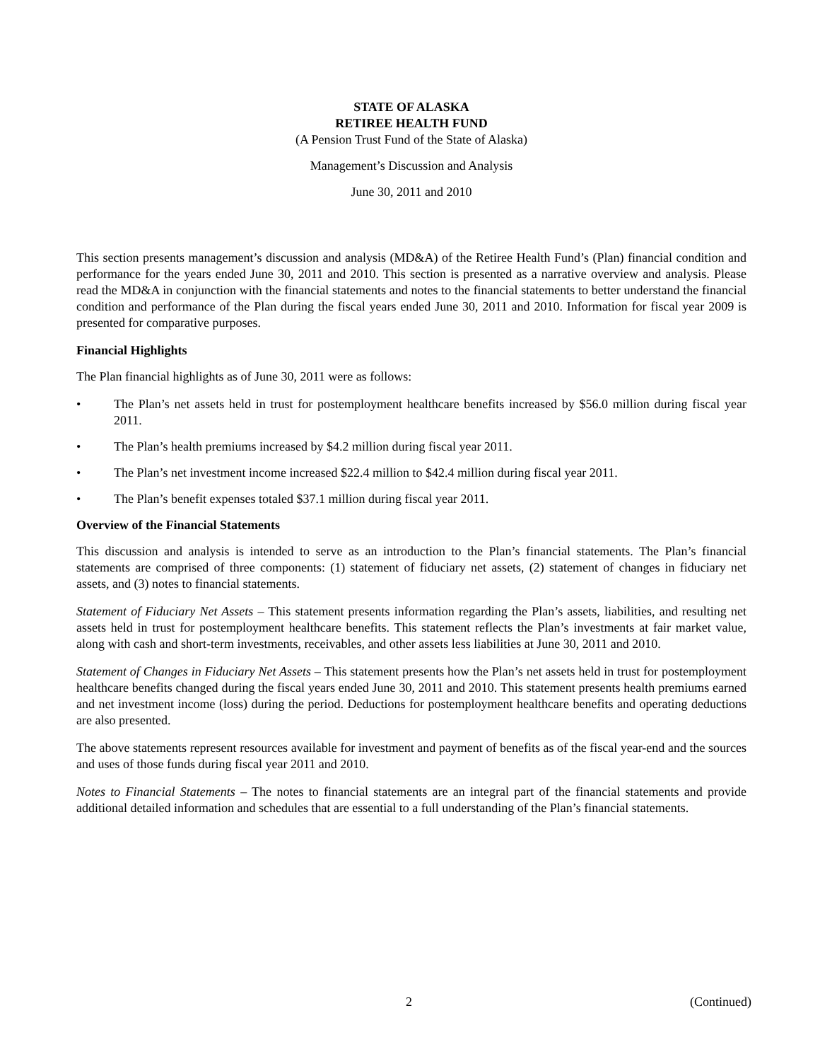STATE OF ALASKA
RETIREE HEALTH FUND
(A Pension Trust Fund of the State of Alaska)
Management’s Discussion and Analysis
June 30, 2011 and 2010
This section presents management’s discussion and analysis (MD&A) of the Retiree Health Fund’s (Plan) financial condition and performance for the years ended June 30, 2011 and 2010. This section is presented as a narrative overview and analysis. Please read the MD&A in conjunction with the financial statements and notes to the financial statements to better understand the financial condition and performance of the Plan during the fiscal years ended June 30, 2011 and 2010. Information for fiscal year 2009 is presented for comparative purposes.
Financial Highlights
The Plan financial highlights as of June 30, 2011 were as follows:
• The Plan’s net assets held in trust for postemployment healthcare benefits increased by $56.0 million during fiscal year 2011.
• The Plan’s health premiums increased by $4.2 million during fiscal year 2011.
• The Plan’s net investment income increased $22.4 million to $42.4 million during fiscal year 2011.
• The Plan’s benefit expenses totaled $37.1 million during fiscal year 2011.
Overview of the Financial Statements
This discussion and analysis is intended to serve as an introduction to the Plan’s financial statements. The Plan’s financial statements are comprised of three components: (1) statement of fiduciary net assets, (2) statement of changes in fiduciary net assets, and (3) notes to financial statements.
Statement of Fiduciary Net Assets – This statement presents information regarding the Plan’s assets, liabilities, and resulting net assets held in trust for postemployment healthcare benefits. This statement reflects the Plan’s investments at fair market value, along with cash and short-term investments, receivables, and other assets less liabilities at June 30, 2011 and 2010.
Statement of Changes in Fiduciary Net Assets – This statement presents how the Plan’s net assets held in trust for postemployment healthcare benefits changed during the fiscal years ended June 30, 2011 and 2010. This statement presents health premiums earned and net investment income (loss) during the period. Deductions for postemployment healthcare benefits and operating deductions are also presented.
The above statements represent resources available for investment and payment of benefits as of the fiscal year-end and the sources and uses of those funds during fiscal year 2011 and 2010.
Notes to Financial Statements – The notes to financial statements are an integral part of the financial statements and provide additional detailed information and schedules that are essential to a full understanding of the Plan’s financial statements.
2 (Continued)